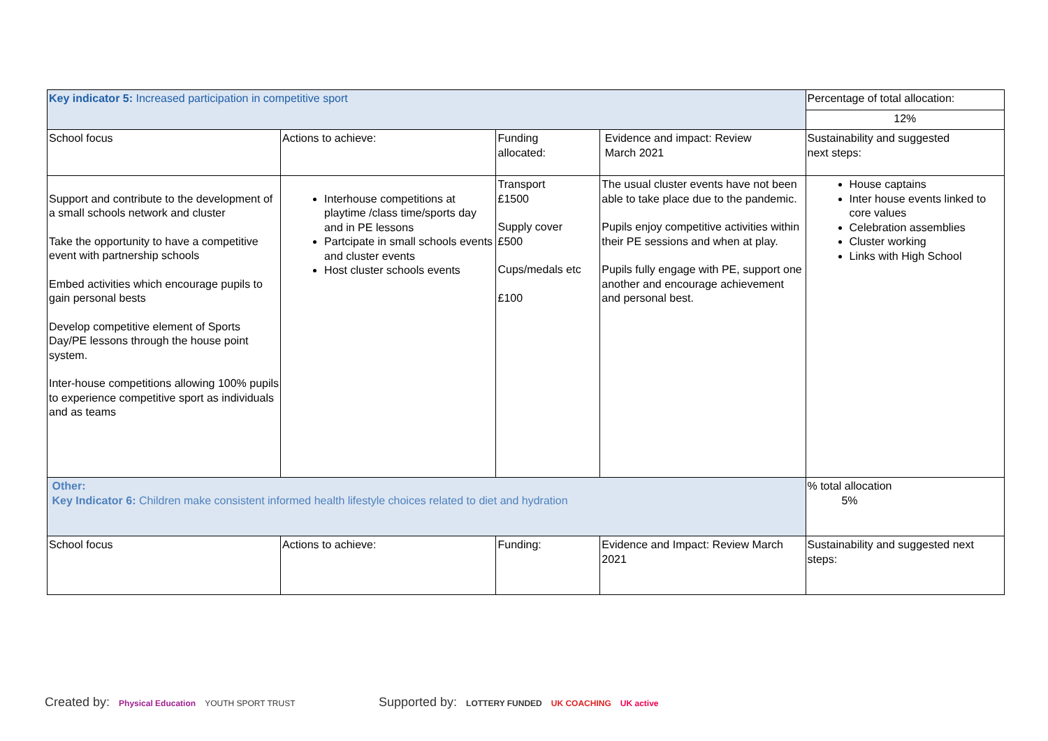| Key indicator 5: Increased participation in competitive sport | | | | Percentage of total allocation: |
| | | | | 12% |
| School focus | Actions to achieve: | Funding allocated: | Evidence and impact: Review March 2021 | Sustainability and suggested next steps: |
| Support and contribute to the development of a small schools network and cluster Take the opportunity to have a competitive event with partnership schools Embed activities which encourage pupils to gain personal bests Develop competitive element of Sports Day/PE lessons through the house point system. Inter-house competitions allowing 100% pupils to experience competitive sport as individuals and as teams | Interhouse competitions at playtime /class time/sports day and in PE lessons Partcipate in small schools events and cluster events Host cluster schools events | Transport £1500 Supply cover £500 Cups/medals etc £100 | The usual cluster events have not been able to take place due to the pandemic. Pupils enjoy competitive activities within their PE sessions and when at play. Pupils fully engage with PE, support one another and encourage achievement and personal best. | House captains Inter house events linked to core values Celebration assemblies Cluster working Links with High School |
| Other: Key Indicator 6: Children make consistent informed health lifestyle choices related to diet and hydration | | | | % total allocation 5% |
| School focus | Actions to achieve: | Funding: | Evidence and Impact: Review March 2021 | Sustainability and suggested next steps: |
Created by: Physical Education YOUTH SPORT TRUST
Supported by: LOTTERY FUNDED UK COACHING UK active